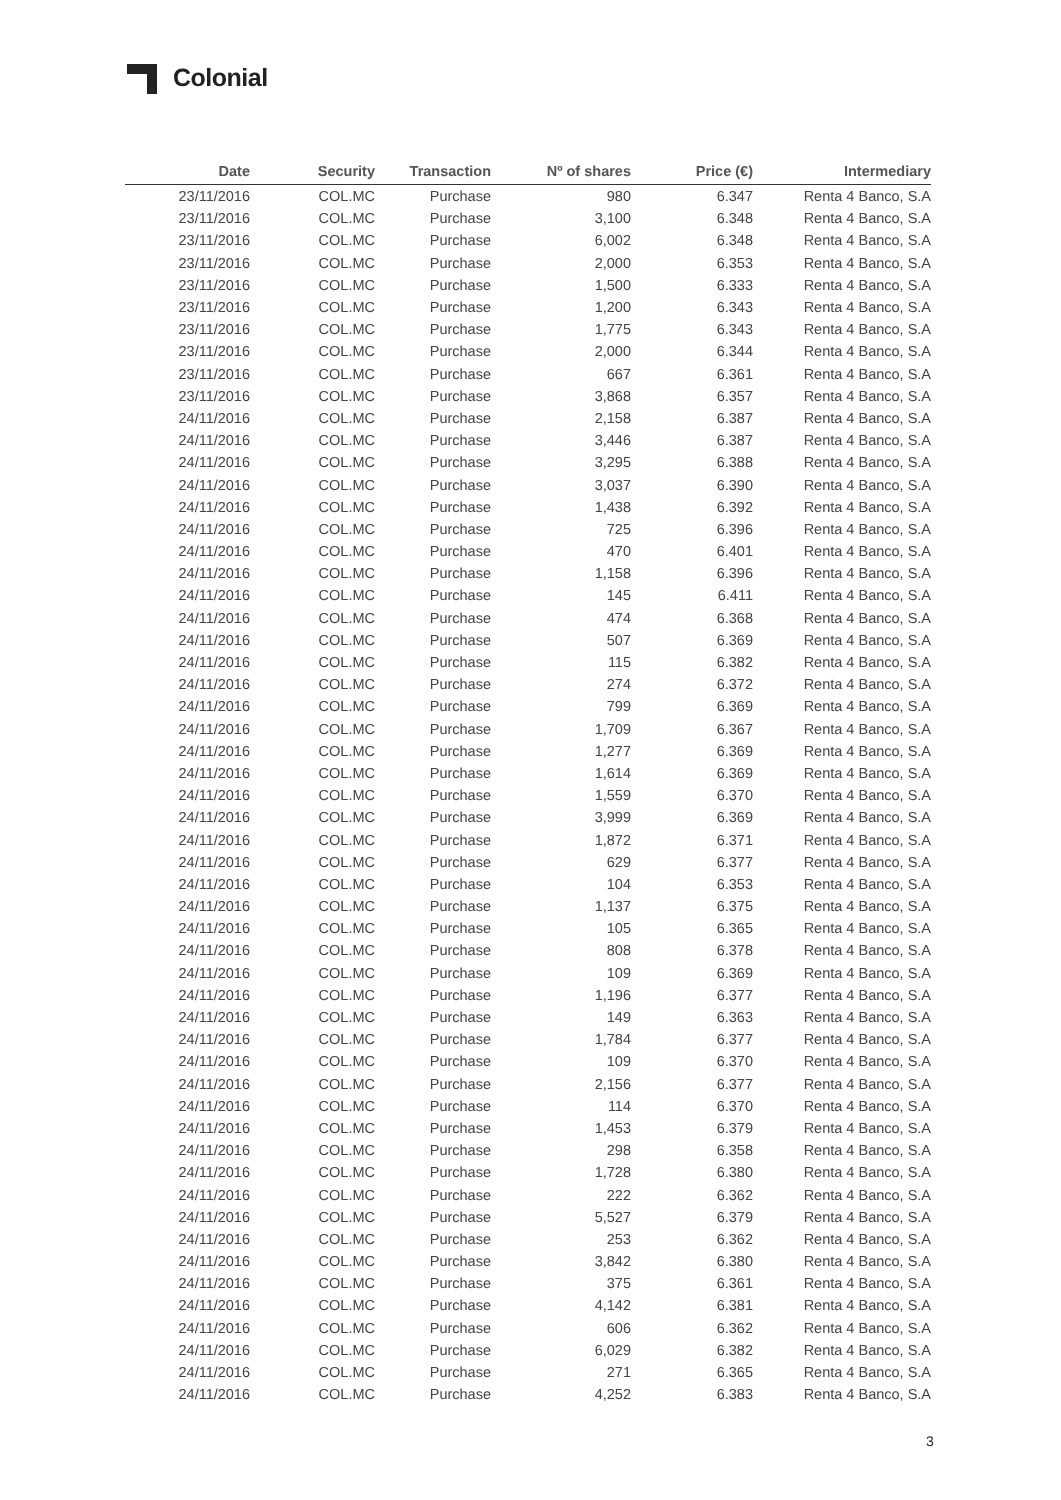Colonial
| Date | Security | Transaction | Nº of shares | Price (€) | Intermediary |
| --- | --- | --- | --- | --- | --- |
| 23/11/2016 | COL.MC | Purchase | 980 | 6.347 | Renta 4 Banco, S.A |
| 23/11/2016 | COL.MC | Purchase | 3,100 | 6.348 | Renta 4 Banco, S.A |
| 23/11/2016 | COL.MC | Purchase | 6,002 | 6.348 | Renta 4 Banco, S.A |
| 23/11/2016 | COL.MC | Purchase | 2,000 | 6.353 | Renta 4 Banco, S.A |
| 23/11/2016 | COL.MC | Purchase | 1,500 | 6.333 | Renta 4 Banco, S.A |
| 23/11/2016 | COL.MC | Purchase | 1,200 | 6.343 | Renta 4 Banco, S.A |
| 23/11/2016 | COL.MC | Purchase | 1,775 | 6.343 | Renta 4 Banco, S.A |
| 23/11/2016 | COL.MC | Purchase | 2,000 | 6.344 | Renta 4 Banco, S.A |
| 23/11/2016 | COL.MC | Purchase | 667 | 6.361 | Renta 4 Banco, S.A |
| 23/11/2016 | COL.MC | Purchase | 3,868 | 6.357 | Renta 4 Banco, S.A |
| 24/11/2016 | COL.MC | Purchase | 2,158 | 6.387 | Renta 4 Banco, S.A |
| 24/11/2016 | COL.MC | Purchase | 3,446 | 6.387 | Renta 4 Banco, S.A |
| 24/11/2016 | COL.MC | Purchase | 3,295 | 6.388 | Renta 4 Banco, S.A |
| 24/11/2016 | COL.MC | Purchase | 3,037 | 6.390 | Renta 4 Banco, S.A |
| 24/11/2016 | COL.MC | Purchase | 1,438 | 6.392 | Renta 4 Banco, S.A |
| 24/11/2016 | COL.MC | Purchase | 725 | 6.396 | Renta 4 Banco, S.A |
| 24/11/2016 | COL.MC | Purchase | 470 | 6.401 | Renta 4 Banco, S.A |
| 24/11/2016 | COL.MC | Purchase | 1,158 | 6.396 | Renta 4 Banco, S.A |
| 24/11/2016 | COL.MC | Purchase | 145 | 6.411 | Renta 4 Banco, S.A |
| 24/11/2016 | COL.MC | Purchase | 474 | 6.368 | Renta 4 Banco, S.A |
| 24/11/2016 | COL.MC | Purchase | 507 | 6.369 | Renta 4 Banco, S.A |
| 24/11/2016 | COL.MC | Purchase | 115 | 6.382 | Renta 4 Banco, S.A |
| 24/11/2016 | COL.MC | Purchase | 274 | 6.372 | Renta 4 Banco, S.A |
| 24/11/2016 | COL.MC | Purchase | 799 | 6.369 | Renta 4 Banco, S.A |
| 24/11/2016 | COL.MC | Purchase | 1,709 | 6.367 | Renta 4 Banco, S.A |
| 24/11/2016 | COL.MC | Purchase | 1,277 | 6.369 | Renta 4 Banco, S.A |
| 24/11/2016 | COL.MC | Purchase | 1,614 | 6.369 | Renta 4 Banco, S.A |
| 24/11/2016 | COL.MC | Purchase | 1,559 | 6.370 | Renta 4 Banco, S.A |
| 24/11/2016 | COL.MC | Purchase | 3,999 | 6.369 | Renta 4 Banco, S.A |
| 24/11/2016 | COL.MC | Purchase | 1,872 | 6.371 | Renta 4 Banco, S.A |
| 24/11/2016 | COL.MC | Purchase | 629 | 6.377 | Renta 4 Banco, S.A |
| 24/11/2016 | COL.MC | Purchase | 104 | 6.353 | Renta 4 Banco, S.A |
| 24/11/2016 | COL.MC | Purchase | 1,137 | 6.375 | Renta 4 Banco, S.A |
| 24/11/2016 | COL.MC | Purchase | 105 | 6.365 | Renta 4 Banco, S.A |
| 24/11/2016 | COL.MC | Purchase | 808 | 6.378 | Renta 4 Banco, S.A |
| 24/11/2016 | COL.MC | Purchase | 109 | 6.369 | Renta 4 Banco, S.A |
| 24/11/2016 | COL.MC | Purchase | 1,196 | 6.377 | Renta 4 Banco, S.A |
| 24/11/2016 | COL.MC | Purchase | 149 | 6.363 | Renta 4 Banco, S.A |
| 24/11/2016 | COL.MC | Purchase | 1,784 | 6.377 | Renta 4 Banco, S.A |
| 24/11/2016 | COL.MC | Purchase | 109 | 6.370 | Renta 4 Banco, S.A |
| 24/11/2016 | COL.MC | Purchase | 2,156 | 6.377 | Renta 4 Banco, S.A |
| 24/11/2016 | COL.MC | Purchase | 114 | 6.370 | Renta 4 Banco, S.A |
| 24/11/2016 | COL.MC | Purchase | 1,453 | 6.379 | Renta 4 Banco, S.A |
| 24/11/2016 | COL.MC | Purchase | 298 | 6.358 | Renta 4 Banco, S.A |
| 24/11/2016 | COL.MC | Purchase | 1,728 | 6.380 | Renta 4 Banco, S.A |
| 24/11/2016 | COL.MC | Purchase | 222 | 6.362 | Renta 4 Banco, S.A |
| 24/11/2016 | COL.MC | Purchase | 5,527 | 6.379 | Renta 4 Banco, S.A |
| 24/11/2016 | COL.MC | Purchase | 253 | 6.362 | Renta 4 Banco, S.A |
| 24/11/2016 | COL.MC | Purchase | 3,842 | 6.380 | Renta 4 Banco, S.A |
| 24/11/2016 | COL.MC | Purchase | 375 | 6.361 | Renta 4 Banco, S.A |
| 24/11/2016 | COL.MC | Purchase | 4,142 | 6.381 | Renta 4 Banco, S.A |
| 24/11/2016 | COL.MC | Purchase | 606 | 6.362 | Renta 4 Banco, S.A |
| 24/11/2016 | COL.MC | Purchase | 6,029 | 6.382 | Renta 4 Banco, S.A |
| 24/11/2016 | COL.MC | Purchase | 271 | 6.365 | Renta 4 Banco, S.A |
| 24/11/2016 | COL.MC | Purchase | 4,252 | 6.383 | Renta 4 Banco, S.A |
3